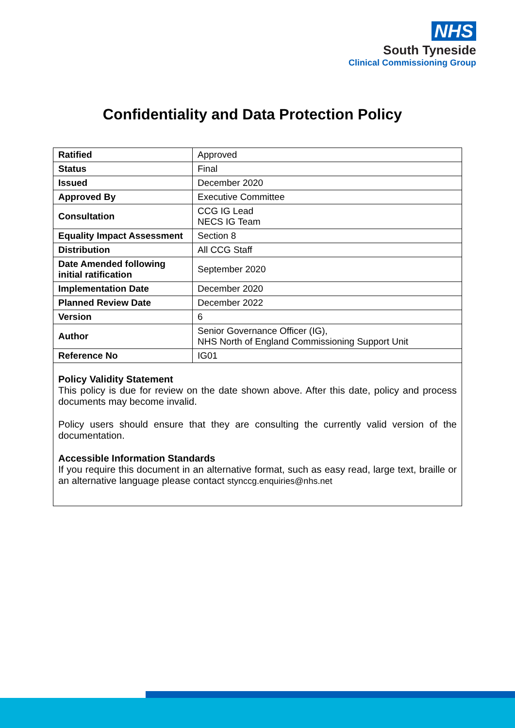NHS
South Tyneside
Clinical Commissioning Group
Confidentiality and Data Protection Policy
| Ratified | Approved |
| Status | Final |
| Issued | December 2020 |
| Approved By | Executive Committee |
| Consultation | CCG IG Lead NECS IG Team |
| Equality Impact Assessment | Section 8 |
| Distribution | All CCG Staff |
| Date Amended following initial ratification | September 2020 |
| Implementation Date | December 2020 |
| Planned Review Date | December 2022 |
| Version | 6 |
| Author | Senior Governance Officer (IG), NHS North of England Commissioning Support Unit |
| Reference No | IG01 |
Policy Validity Statement
This policy is due for review on the date shown above. After this date, policy and process documents may become invalid.
Policy users should ensure that they are consulting the currently valid version of the documentation.
Accessible Information Standards
If you require this document in an alternative format, such as easy read, large text, braille or an alternative language please contact stynccg.enquiries@nhs.net